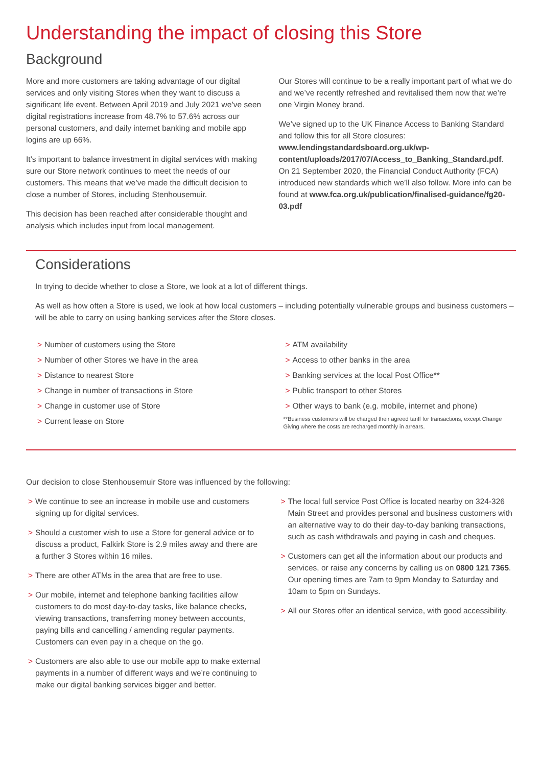Understanding the impact of closing this Store
Background
More and more customers are taking advantage of our digital services and only visiting Stores when they want to discuss a significant life event. Between April 2019 and July 2021 we’ve seen digital registrations increase from 48.7% to 57.6% across our personal customers, and daily internet banking and mobile app logins are up 66%.
It’s important to balance investment in digital services with making sure our Store network continues to meet the needs of our customers. This means that we’ve made the difficult decision to close a number of Stores, including Stenhousemuir.
This decision has been reached after considerable thought and analysis which includes input from local management.
Our Stores will continue to be a really important part of what we do and we’ve recently refreshed and revitalised them now that we’re one Virgin Money brand.
We’ve signed up to the UK Finance Access to Banking Standard and follow this for all Store closures: www.lendingstandardsboard.org.uk/wp-content/uploads/2017/07/Access_to_Banking_Standard.pdf. On 21 September 2020, the Financial Conduct Authority (FCA) introduced new standards which we’ll also follow. More info can be found at www.fca.org.uk/publication/finalised-guidance/fg20-03.pdf
Considerations
In trying to decide whether to close a Store, we look at a lot of different things.
As well as how often a Store is used, we look at how local customers – including potentially vulnerable groups and business customers – will be able to carry on using banking services after the Store closes.
> Number of customers using the Store
> Number of other Stores we have in the area
> Distance to nearest Store
> Change in number of transactions in Store
> Change in customer use of Store
> Current lease on Store
> ATM availability
> Access to other banks in the area
> Banking services at the local Post Office**
> Public transport to other Stores
> Other ways to bank (e.g. mobile, internet and phone)
**Business customers will be charged their agreed tariff for transactions, except Change Giving where the costs are recharged monthly in arrears.
Our decision to close Stenhousemuir Store was influenced by the following:
> We continue to see an increase in mobile use and customers signing up for digital services.
> Should a customer wish to use a Store for general advice or to discuss a product, Falkirk Store is 2.9 miles away and there are a further 3 Stores within 16 miles.
> There are other ATMs in the area that are free to use.
> Our mobile, internet and telephone banking facilities allow customers to do most day-to-day tasks, like balance checks, viewing transactions, transferring money between accounts, paying bills and cancelling / amending regular payments. Customers can even pay in a cheque on the go.
> Customers are also able to use our mobile app to make external payments in a number of different ways and we’re continuing to make our digital banking services bigger and better.
> The local full service Post Office is located nearby on 324-326 Main Street and provides personal and business customers with an alternative way to do their day-to-day banking transactions, such as cash withdrawals and paying in cash and cheques.
> Customers can get all the information about our products and services, or raise any concerns by calling us on 0800 121 7365. Our opening times are 7am to 9pm Monday to Saturday and 10am to 5pm on Sundays.
> All our Stores offer an identical service, with good accessibility.